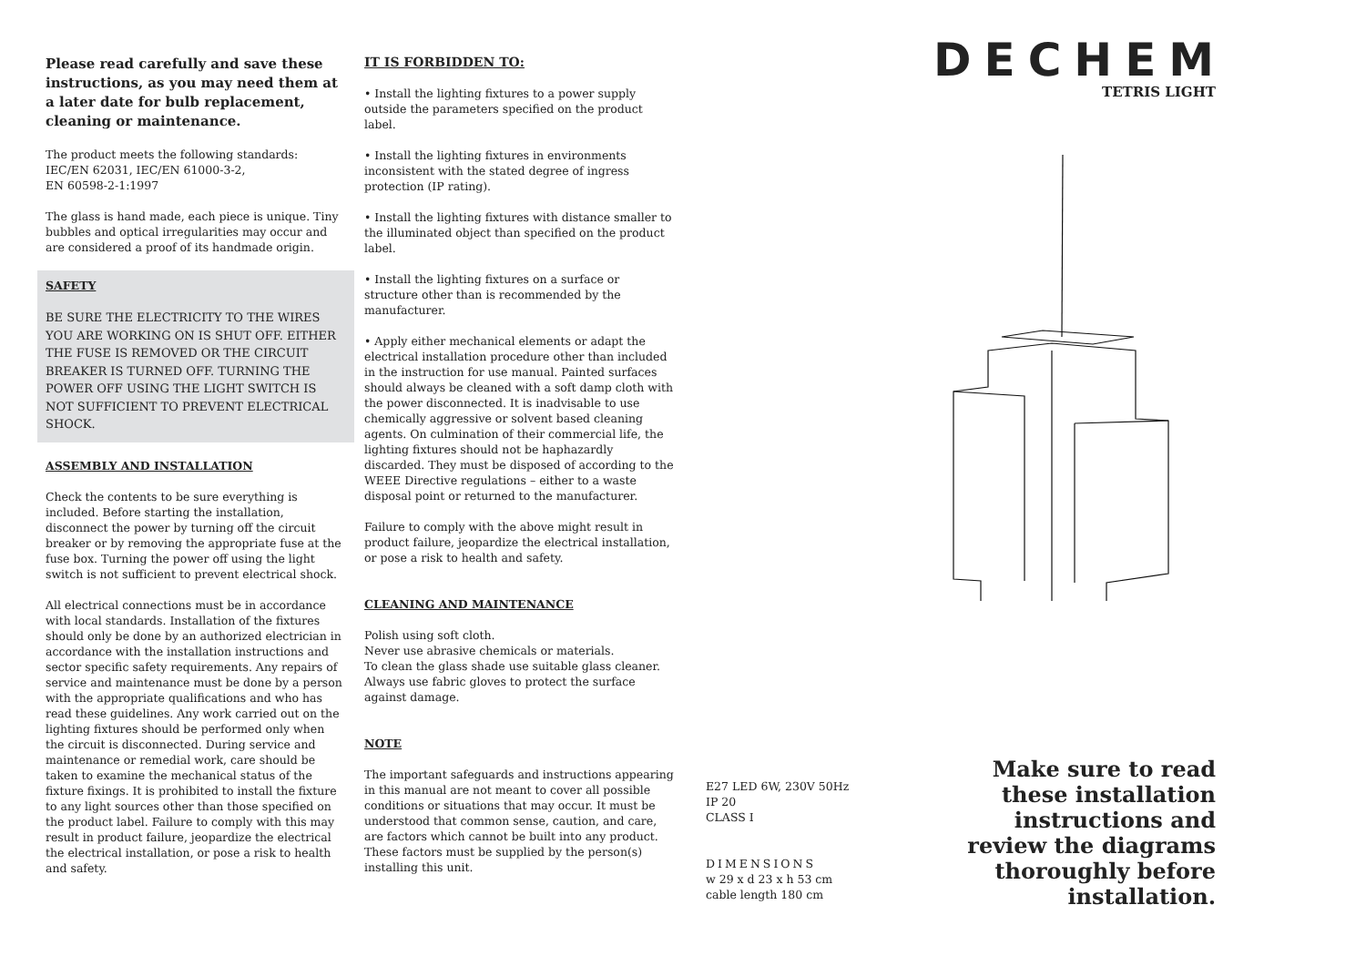Please read carefully and save these instructions, as you may need them at a later date for bulb replacement, cleaning or maintenance.
The product meets the following standards:
IEC/EN 62031, IEC/EN 61000-3-2,
EN 60598-2-1:1997
The glass is hand made, each piece is unique. Tiny bubbles and optical irregularities may occur and are considered a proof of its handmade origin.
SAFETY
BE SURE THE ELECTRICITY TO THE WIRES YOU ARE WORKING ON IS SHUT OFF. EITHER THE FUSE IS REMOVED OR THE CIRCUIT BREAKER IS TURNED OFF. TURNING THE POWER OFF USING THE LIGHT SWITCH IS NOT SUFFICIENT TO PREVENT ELECTRICAL SHOCK.
ASSEMBLY AND INSTALLATION
Check the contents to be sure everything is included. Before starting the installation, disconnect the power by turning off the circuit breaker or by removing the appropriate fuse at the fuse box. Turning the power off using the light switch is not sufficient to prevent electrical shock.
All electrical connections must be in accordance with local standards. Installation of the fixtures should only be done by an authorized electrician in accordance with the installation instructions and sector specific safety requirements. Any repairs of service and maintenance must be done by a person with the appropriate qualifications and who has read these guidelines. Any work carried out on the lighting fixtures should be performed only when the circuit is disconnected. During service and maintenance or remedial work, care should be taken to examine the mechanical status of the fixture fixings. It is prohibited to install the fixture to any light sources other than those specified on the product label. Failure to comply with this may result in product failure, jeopardize the electrical the electrical installation, or pose a risk to health and safety.
IT IS FORBIDDEN TO:
• Install the lighting fixtures to a power supply outside the parameters specified on the product label.
• Install the lighting fixtures in environments inconsistent with the stated degree of ingress protection (IP rating).
• Install the lighting fixtures with distance smaller to the illuminated object than specified on the product label.
• Install the lighting fixtures on a surface or structure other than is recommended by the manufacturer.
• Apply either mechanical elements or adapt the electrical installation procedure other than included in the instruction for use manual. Painted surfaces should always be cleaned with a soft damp cloth with the power disconnected. It is inadvisable to use chemically aggressive or solvent based cleaning agents. On culmination of their commercial life, the lighting fixtures should not be haphazardly discarded. They must be disposed of according to the WEEE Directive regulations – either to a waste disposal point or returned to the manufacturer.
Failure to comply with the above might result in product failure, jeopardize the electrical installation, or pose a risk to health and safety.
CLEANING AND MAINTENANCE
Polish using soft cloth.
Never use abrasive chemicals or materials.
To clean the glass shade use suitable glass cleaner.
Always use fabric gloves to protect the surface against damage.
NOTE
The important safeguards and instructions appearing in this manual are not meant to cover all possible conditions or situations that may occur. It must be understood that common sense, caution, and care, are factors which cannot be built into any product. These factors must be supplied by the person(s) installing this unit.
E27 LED 6W, 230V 50Hz
IP 20
CLASS I
DIMENSIONS
w 29 x d 23 x h 53 cm
cable length 180 cm
DECHEM
TETRIS LIGHT
Make sure to read these installation instructions and review the diagrams thoroughly before installation.